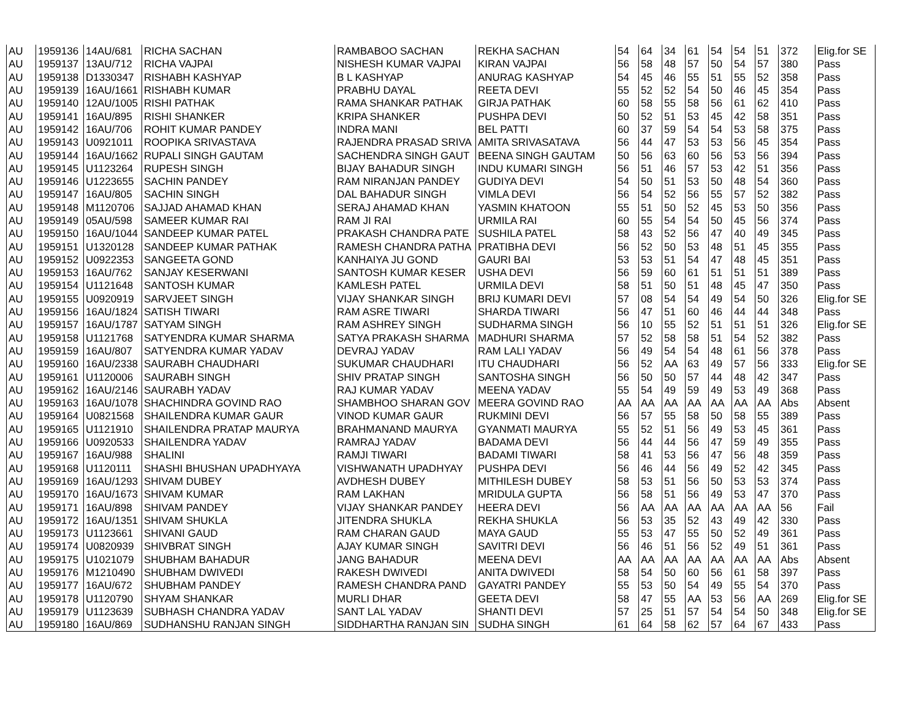| AU | 1959136 | 14AU/681 | RICHA SACHAN | RAMBABOO SACHAN | REKHA SACHAN | 54 | 64 | 34 | 61 | 54 | 54 | 51 | 372 | Elig.for SE |
| AU | 1959137 | 13AU/712 | RICHA VAJPAI | NISHESH KUMAR VAJPAI | KIRAN VAJPAI | 56 | 58 | 48 | 57 | 50 | 54 | 57 | 380 | Pass |
| AU | 1959138 | D1330347 | RISHABH KASHYAP | B L KASHYAP | ANURAG KASHYAP | 54 | 45 | 46 | 55 | 51 | 55 | 52 | 358 | Pass |
| AU | 1959139 | 16AU/1661 | RISHABH KUMAR | PRABHU DAYAL | REETA DEVI | 55 | 52 | 52 | 54 | 50 | 46 | 45 | 354 | Pass |
| AU | 1959140 | 12AU/1005 | RISHI PATHAK | RAMA SHANKAR PATHAK | GIRJA PATHAK | 60 | 58 | 55 | 58 | 56 | 61 | 62 | 410 | Pass |
| AU | 1959141 | 16AU/895 | RISHI SHANKER | KRIPA SHANKER | PUSHPA DEVI | 50 | 52 | 51 | 53 | 45 | 42 | 58 | 351 | Pass |
| AU | 1959142 | 16AU/706 | ROHIT KUMAR PANDEY | INDRA MANI | BEL PATTI | 60 | 37 | 59 | 54 | 54 | 53 | 58 | 375 | Pass |
| AU | 1959143 | U0921011 | ROOPIKA SRIVASTAVA | RAJENDRA PRASAD SRIVA | AMITA SRIVASATAVA | 56 | 44 | 47 | 53 | 53 | 56 | 45 | 354 | Pass |
| AU | 1959144 | 16AU/1662 | RUPALI SINGH GAUTAM | SACHENDRA SINGH GAUT | BEENA SINGH GAUTAM | 50 | 56 | 63 | 60 | 56 | 53 | 56 | 394 | Pass |
| AU | 1959145 | U1123264 | RUPESH SINGH | BIJAY BAHADUR SINGH | INDU KUMARI SINGH | 56 | 51 | 46 | 57 | 53 | 42 | 51 | 356 | Pass |
| AU | 1959146 | U1223655 | SACHIN PANDEY | RAM NIRANJAN PANDEY | GUDIYA DEVI | 54 | 50 | 51 | 53 | 50 | 48 | 54 | 360 | Pass |
| AU | 1959147 | 16AU/805 | SACHIN SINGH | DAL BAHADUR SINGH | VIMLA DEVI | 56 | 54 | 52 | 56 | 55 | 57 | 52 | 382 | Pass |
| AU | 1959148 | M1120706 | SAJJAD AHAMAD KHAN | SERAJ AHAMAD KHAN | YASMIN KHATOON | 55 | 51 | 50 | 52 | 45 | 53 | 50 | 356 | Pass |
| AU | 1959149 | 05AU/598 | SAMEER KUMAR RAI | RAM JI RAI | URMILA RAI | 60 | 55 | 54 | 54 | 50 | 45 | 56 | 374 | Pass |
| AU | 1959150 | 16AU/1044 | SANDEEP KUMAR PATEL | PRAKASH CHANDRA PATE | SUSHILA PATEL | 58 | 43 | 52 | 56 | 47 | 40 | 49 | 345 | Pass |
| AU | 1959151 | U1320128 | SANDEEP KUMAR PATHAK | RAMESH CHANDRA PATHA | PRATIBHA DEVI | 56 | 52 | 50 | 53 | 48 | 51 | 45 | 355 | Pass |
| AU | 1959152 | U0922353 | SANGEETA GOND | KANHAIYA JU GOND | GAURI BAI | 53 | 53 | 51 | 54 | 47 | 48 | 45 | 351 | Pass |
| AU | 1959153 | 16AU/762 | SANJAY KESERWANI | SANTOSH KUMAR KESER | USHA DEVI | 56 | 59 | 60 | 61 | 51 | 51 | 51 | 389 | Pass |
| AU | 1959154 | U1121648 | SANTOSH KUMAR | KAMLESH PATEL | URMILA DEVI | 58 | 51 | 50 | 51 | 48 | 45 | 47 | 350 | Pass |
| AU | 1959155 | U0920919 | SARVJEET SINGH | VIJAY SHANKAR SINGH | BRIJ KUMARI DEVI | 57 | 08 | 54 | 54 | 49 | 54 | 50 | 326 | Elig.for SE |
| AU | 1959156 | 16AU/1824 | SATISH TIWARI | RAM ASRE TIWARI | SHARDA TIWARI | 56 | 47 | 51 | 60 | 46 | 44 | 44 | 348 | Pass |
| AU | 1959157 | 16AU/1787 | SATYAM SINGH | RAM ASHREY SINGH | SUDHARMA SINGH | 56 | 10 | 55 | 52 | 51 | 51 | 51 | 326 | Elig.for SE |
| AU | 1959158 | U1121768 | SATYENDRA KUMAR SHARMA | SATYA PRAKASH SHARMA | MADHURI SHARMA | 57 | 52 | 58 | 58 | 51 | 54 | 52 | 382 | Pass |
| AU | 1959159 | 16AU/807 | SATYENDRA KUMAR YADAV | DEVRAJ YADAV | RAM LALI YADAV | 56 | 49 | 54 | 54 | 48 | 61 | 56 | 378 | Pass |
| AU | 1959160 | 16AU/2338 | SAURABH CHAUDHARI | SUKUMAR CHAUDHARI | ITU CHAUDHARI | 56 | 52 | AA | 63 | 49 | 57 | 56 | 333 | Elig.for SE |
| AU | 1959161 | U1120006 | SAURABH SINGH | SHIV PRATAP SINGH | SANTOSHA SINGH | 56 | 50 | 50 | 57 | 44 | 48 | 42 | 347 | Pass |
| AU | 1959162 | 16AU/2146 | SAURABH YADAV | RAJ KUMAR YADAV | MEENA YADAV | 55 | 54 | 49 | 59 | 49 | 53 | 49 | 368 | Pass |
| AU | 1959163 | 16AU/1078 | SHACHINDRA GOVIND RAO | SHAMBHOO SHARAN GOV | MEERA GOVIND RAO | AA | AA | AA | AA | AA | AA | AA | Abs | Absent |
| AU | 1959164 | U0821568 | SHAILENDRA KUMAR GAUR | VINOD KUMAR GAUR | RUKMINI DEVI | 56 | 57 | 55 | 58 | 50 | 58 | 55 | 389 | Pass |
| AU | 1959165 | U1121910 | SHAILENDRA PRATAP MAURYA | BRAHMANAND MAURYA | GYANMATI MAURYA | 55 | 52 | 51 | 56 | 49 | 53 | 45 | 361 | Pass |
| AU | 1959166 | U0920533 | SHAILENDRA YADAV | RAMRAJ YADAV | BADAMA DEVI | 56 | 44 | 44 | 56 | 47 | 59 | 49 | 355 | Pass |
| AU | 1959167 | 16AU/988 | SHALINI | RAMJI TIWARI | BADAMI TIWARI | 58 | 41 | 53 | 56 | 47 | 56 | 48 | 359 | Pass |
| AU | 1959168 | U1120111 | SHASHI BHUSHAN UPADHYAYA | VISHWANATH UPADHYAY | PUSHPA DEVI | 56 | 46 | 44 | 56 | 49 | 52 | 42 | 345 | Pass |
| AU | 1959169 | 16AU/1293 | SHIVAM DUBEY | AVDHESH DUBEY | MITHILESH DUBEY | 58 | 53 | 51 | 56 | 50 | 53 | 53 | 374 | Pass |
| AU | 1959170 | 16AU/1673 | SHIVAM KUMAR | RAM LAKHAN | MRIDULA GUPTA | 56 | 58 | 51 | 56 | 49 | 53 | 47 | 370 | Pass |
| AU | 1959171 | 16AU/898 | SHIVAM PANDEY | VIJAY SHANKAR PANDEY | HEERA DEVI | 56 | AA | AA | AA | AA | AA | AA | 56 | Fail |
| AU | 1959172 | 16AU/1351 | SHIVAM SHUKLA | JITENDRA SHUKLA | REKHA SHUKLA | 56 | 53 | 35 | 52 | 43 | 49 | 42 | 330 | Pass |
| AU | 1959173 | U1123661 | SHIVANI GAUD | RAM CHARAN GAUD | MAYA GAUD | 55 | 53 | 47 | 55 | 50 | 52 | 49 | 361 | Pass |
| AU | 1959174 | U0820939 | SHIVBRAT SINGH | AJAY KUMAR SINGH | SAVITRI DEVI | 56 | 46 | 51 | 56 | 52 | 49 | 51 | 361 | Pass |
| AU | 1959175 | U1021079 | SHUBHAM BAHADUR | JANG BAHADUR | MEENA DEVI | AA | AA | AA | AA | AA | AA | AA | Abs | Absent |
| AU | 1959176 | M1210490 | SHUBHAM DWIVEDI | RAKESH DWIVEDI | ANITA DWIVEDI | 58 | 54 | 50 | 60 | 56 | 61 | 58 | 397 | Pass |
| AU | 1959177 | 16AU/672 | SHUBHAM PANDEY | RAMESH CHANDRA PAND | GAYATRI PANDEY | 55 | 53 | 50 | 54 | 49 | 55 | 54 | 370 | Pass |
| AU | 1959178 | U1120790 | SHYAM SHANKAR | MURLI DHAR | GEETA DEVI | 58 | 47 | 55 | AA | 53 | 56 | AA | 269 | Elig.for SE |
| AU | 1959179 | U1123639 | SUBHASH CHANDRA YADAV | SANT LAL YADAV | SHANTI DEVI | 57 | 25 | 51 | 57 | 54 | 54 | 50 | 348 | Elig.for SE |
| AU | 1959180 | 16AU/869 | SUDHANSHU RANJAN SINGH | SIDDHARTHA RANJAN SIN | SUDHA SINGH | 61 | 64 | 58 | 62 | 57 | 64 | 67 | 433 | Pass |